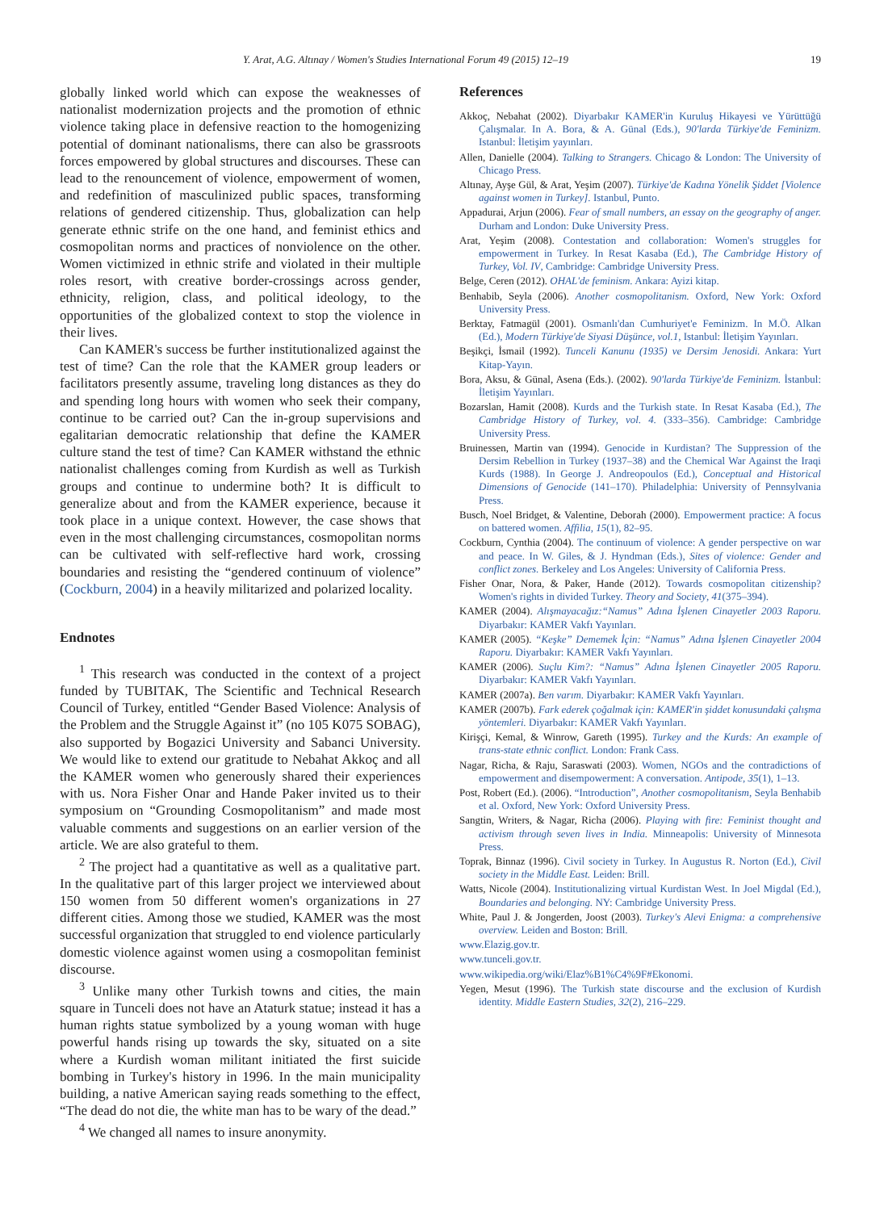Y. Arat, A.G. Altınay / Women's Studies International Forum 49 (2015) 12–19 19
globally linked world which can expose the weaknesses of nationalist modernization projects and the promotion of ethnic violence taking place in defensive reaction to the homogenizing potential of dominant nationalisms, there can also be grassroots forces empowered by global structures and discourses. These can lead to the renouncement of violence, empowerment of women, and redefinition of masculinized public spaces, transforming relations of gendered citizenship. Thus, globalization can help generate ethnic strife on the one hand, and feminist ethics and cosmopolitan norms and practices of nonviolence on the other. Women victimized in ethnic strife and violated in their multiple roles resort, with creative border-crossings across gender, ethnicity, religion, class, and political ideology, to the opportunities of the globalized context to stop the violence in their lives.
Can KAMER's success be further institutionalized against the test of time? Can the role that the KAMER group leaders or facilitators presently assume, traveling long distances as they do and spending long hours with women who seek their company, continue to be carried out? Can the in-group supervisions and egalitarian democratic relationship that define the KAMER culture stand the test of time? Can KAMER withstand the ethnic nationalist challenges coming from Kurdish as well as Turkish groups and continue to undermine both? It is difficult to generalize about and from the KAMER experience, because it took place in a unique context. However, the case shows that even in the most challenging circumstances, cosmopolitan norms can be cultivated with self-reflective hard work, crossing boundaries and resisting the “gendered continuum of violence” (Cockburn, 2004) in a heavily militarized and polarized locality.
Endnotes
<sup>1</sup> This research was conducted in the context of a project funded by TUBITAK, The Scientific and Technical Research Council of Turkey, entitled “Gender Based Violence: Analysis of the Problem and the Struggle Against it” (no 105 K075 SOBAG), also supported by Bogazici University and Sabanci University. We would like to extend our gratitude to Nebahat Akkoç and all the KAMER women who generously shared their experiences with us. Nora Fisher Onar and Hande Paker invited us to their symposium on “Grounding Cosmopolitanism” and made most valuable comments and suggestions on an earlier version of the article. We are also grateful to them.
<sup>2</sup> The project had a quantitative as well as a qualitative part. In the qualitative part of this larger project we interviewed about 150 women from 50 different women's organizations in 27 different cities. Among those we studied, KAMER was the most successful organization that struggled to end violence particularly domestic violence against women using a cosmopolitan feminist discourse.
<sup>3</sup> Unlike many other Turkish towns and cities, the main square in Tunceli does not have an Ataturk statue; instead it has a human rights statue symbolized by a young woman with huge powerful hands rising up towards the sky, situated on a site where a Kurdish woman militant initiated the first suicide bombing in Turkey's history in 1996. In the main municipality building, a native American saying reads something to the effect, “The dead do not die, the white man has to be wary of the dead.”
<sup>4</sup> We changed all names to insure anonymity.
References
Akkoç, Nebahat (2002). Diyarbakır KAMER'in Kuruluş Hikayesi ve Yürüttüğü Çalışmalar. In A. Bora, & A. Günal (Eds.), 90'larda Türkiye'de Feminizm. Istanbul: İletişim yayınları.
Allen, Danielle (2004). Talking to Strangers. Chicago & London: The University of Chicago Press.
Altınay, Ayşe Gül, & Arat, Yeşim (2007). Türkiye'de Kadına Yönelik Şiddet [Violence against women in Turkey]. Istanbul, Punto.
Appadurai, Arjun (2006). Fear of small numbers, an essay on the geography of anger. Durham and London: Duke University Press.
Arat, Yeşim (2008). Contestation and collaboration: Women's struggles for empowerment in Turkey. In Resat Kasaba (Ed.), The Cambridge History of Turkey, Vol. IV, Cambridge: Cambridge University Press.
Belge, Ceren (2012). OHAL'de feminism. Ankara: Ayizi kitap.
Benhabib, Seyla (2006). Another cosmopolitanism. Oxford, New York: Oxford University Press.
Berktay, Fatmagül (2001). Osmanlı'dan Cumhuriyet'e Feminizm. In M.Ö. Alkan (Ed.), Modern Türkiye'de Siyasi Düşünce, vol.1, Istanbul: İletişim Yayınları.
Beşikçi, İsmail (1992). Tunceli Kanunu (1935) ve Dersim Jenosidi. Ankara: Yurt Kitap-Yayın.
Bora, Aksu, & Günal, Asena (Eds.). (2002). 90'larda Türkiye'de Feminizm. İstanbul: İletişim Yayınları.
Bozarslan, Hamit (2008). Kurds and the Turkish state. In Resat Kasaba (Ed.), The Cambridge History of Turkey, vol. 4. (333–356). Cambridge: Cambridge University Press.
Bruinessen, Martin van (1994). Genocide in Kurdistan? The Suppression of the Dersim Rebellion in Turkey (1937–38) and the Chemical War Against the Iraqi Kurds (1988). In George J. Andreopoulos (Ed.), Conceptual and Historical Dimensions of Genocide (141–170). Philadelphia: University of Pennsylvania Press.
Busch, Noel Bridget, & Valentine, Deborah (2000). Empowerment practice: A focus on battered women. Affilia, 15(1), 82–95.
Cockburn, Cynthia (2004). The continuum of violence: A gender perspective on war and peace. In W. Giles, & J. Hyndman (Eds.), Sites of violence: Gender and conflict zones. Berkeley and Los Angeles: University of California Press.
Fisher Onar, Nora, & Paker, Hande (2012). Towards cosmopolitan citizenship? Women's rights in divided Turkey. Theory and Society, 41(375–394).
KAMER (2004). Alışmayacağız:“Namus” Adına İşlenen Cinayetler 2003 Raporu. Diyarbakır: KAMER Vakfı Yayınları.
KAMER (2005). “Keşke” Dememek İçin: “Namus” Adına İşlenen Cinayetler 2004 Raporu. Diyarbakır: KAMER Vakfı Yayınları.
KAMER (2006). Suçlu Kim?: “Namus” Adına İşlenen Cinayetler 2005 Raporu. Diyarbakır: KAMER Vakfı Yayınları.
KAMER (2007a). Ben varım. Diyarbakır: KAMER Vakfı Yayınları.
KAMER (2007b). Fark ederek çoğalmak için: KAMER'in şiddet konusundaki çalışma yöntemleri. Diyarbakır: KAMER Vakfı Yayınları.
Kirişçi, Kemal, & Winrow, Gareth (1995). Turkey and the Kurds: An example of trans-state ethnic conflict. London: Frank Cass.
Nagar, Richa, & Raju, Saraswati (2003). Women, NGOs and the contradictions of empowerment and disempowerment: A conversation. Antipode, 35(1), 1–13.
Post, Robert (Ed.). (2006). “Introduction”, Another cosmopolitanism, Seyla Benhabib et al. Oxford, New York: Oxford University Press.
Sangtin, Writers, & Nagar, Richa (2006). Playing with fire: Feminist thought and activism through seven lives in India. Minneapolis: University of Minnesota Press.
Toprak, Binnaz (1996). Civil society in Turkey. In Augustus R. Norton (Ed.), Civil society in the Middle East. Leiden: Brill.
Watts, Nicole (2004). Institutionalizing virtual Kurdistan West. In Joel Migdal (Ed.), Boundaries and belonging. NY: Cambridge University Press.
White, Paul J. & Jongerden, Joost (2003). Turkey's Alevi Enigma: a comprehensive overview. Leiden and Boston: Brill.
www.Elazig.gov.tr.
www.tunceli.gov.tr.
www.wikipedia.org/wiki/Elaz%B1%C4%9F#Ekonomi.
Yegen, Mesut (1996). The Turkish state discourse and the exclusion of Kurdish identity. Middle Eastern Studies, 32(2), 216–229.